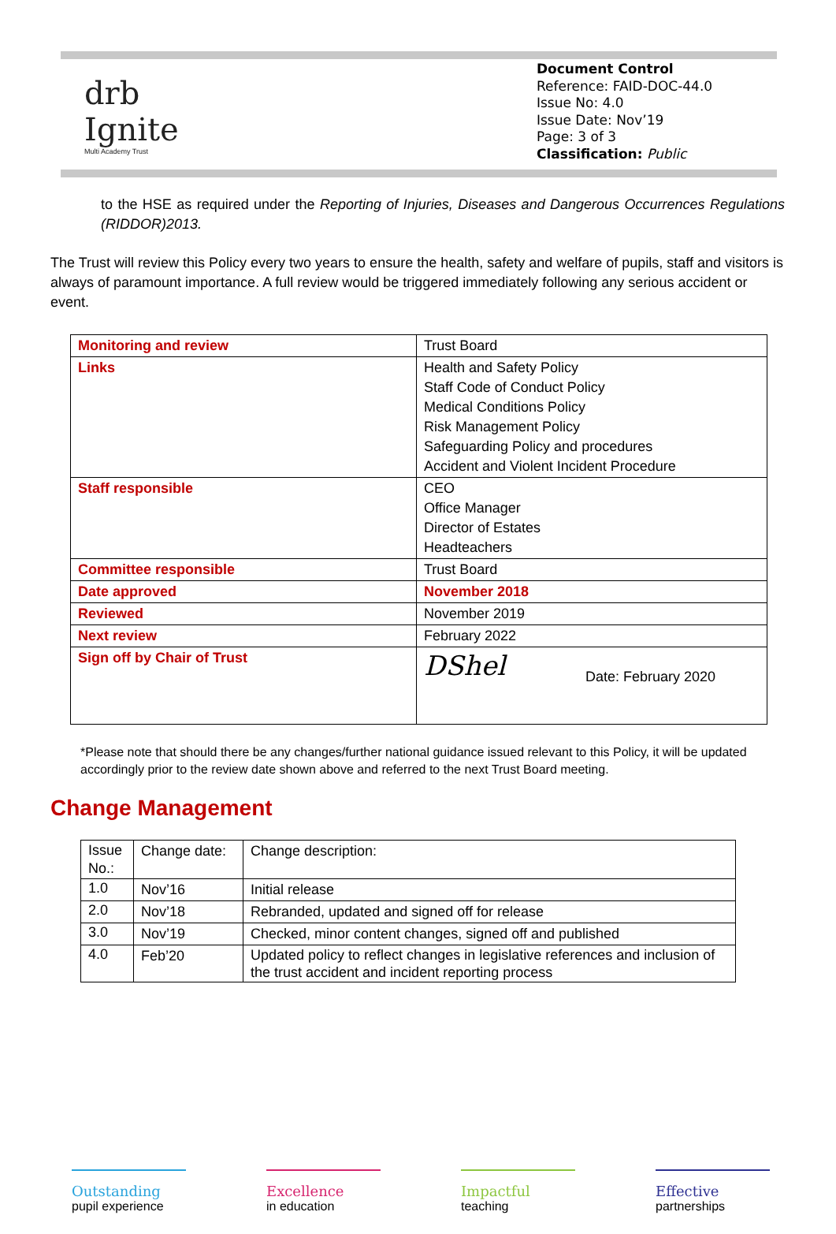drb
Ignite
Multi Academy Trust
Document Control
Reference: FAID-DOC-44.0
Issue No: 4.0
Issue Date: Nov’19
Page: 3 of 3
Classification: Public
to the HSE as required under the Reporting of Injuries, Diseases and Dangerous Occurrences Regulations (RIDDOR)2013.
The Trust will review this Policy every two years to ensure the health, safety and welfare of pupils, staff and visitors is always of paramount importance. A full review would be triggered immediately following any serious accident or event.
| Monitoring and review | Trust Board |
| Links | Health and Safety Policy Staff Code of Conduct Policy Medical Conditions Policy Risk Management Policy Safeguarding Policy and procedures Accident and Violent Incident Procedure |
| Staff responsible | CEO Office Manager Director of Estates Headteachers |
| Committee responsible | Trust Board |
| Date approved | November 2018 |
| Reviewed | November 2019 |
| Next review | February 2022 |
| Sign off by Chair of Trust | DShel Date: February 2020 |
*Please note that should there be any changes/further national guidance issued relevant to this Policy, it will be updated accordingly prior to the review date shown above and referred to the next Trust Board meeting.
Change Management
| Issue No.: | Change date: | Change description: |
| 1.0 | Nov’16 | Initial release |
| 2.0 | Nov’18 | Rebranded, updated and signed off for release |
| 3.0 | Nov’19 | Checked, minor content changes, signed off and published |
| 4.0 | Feb’20 | Updated policy to reflect changes in legislative references and inclusion of the trust accident and incident reporting process |
Outstanding
pupil experience
Excellence
in education
Impactful
teaching
Effective
partnerships